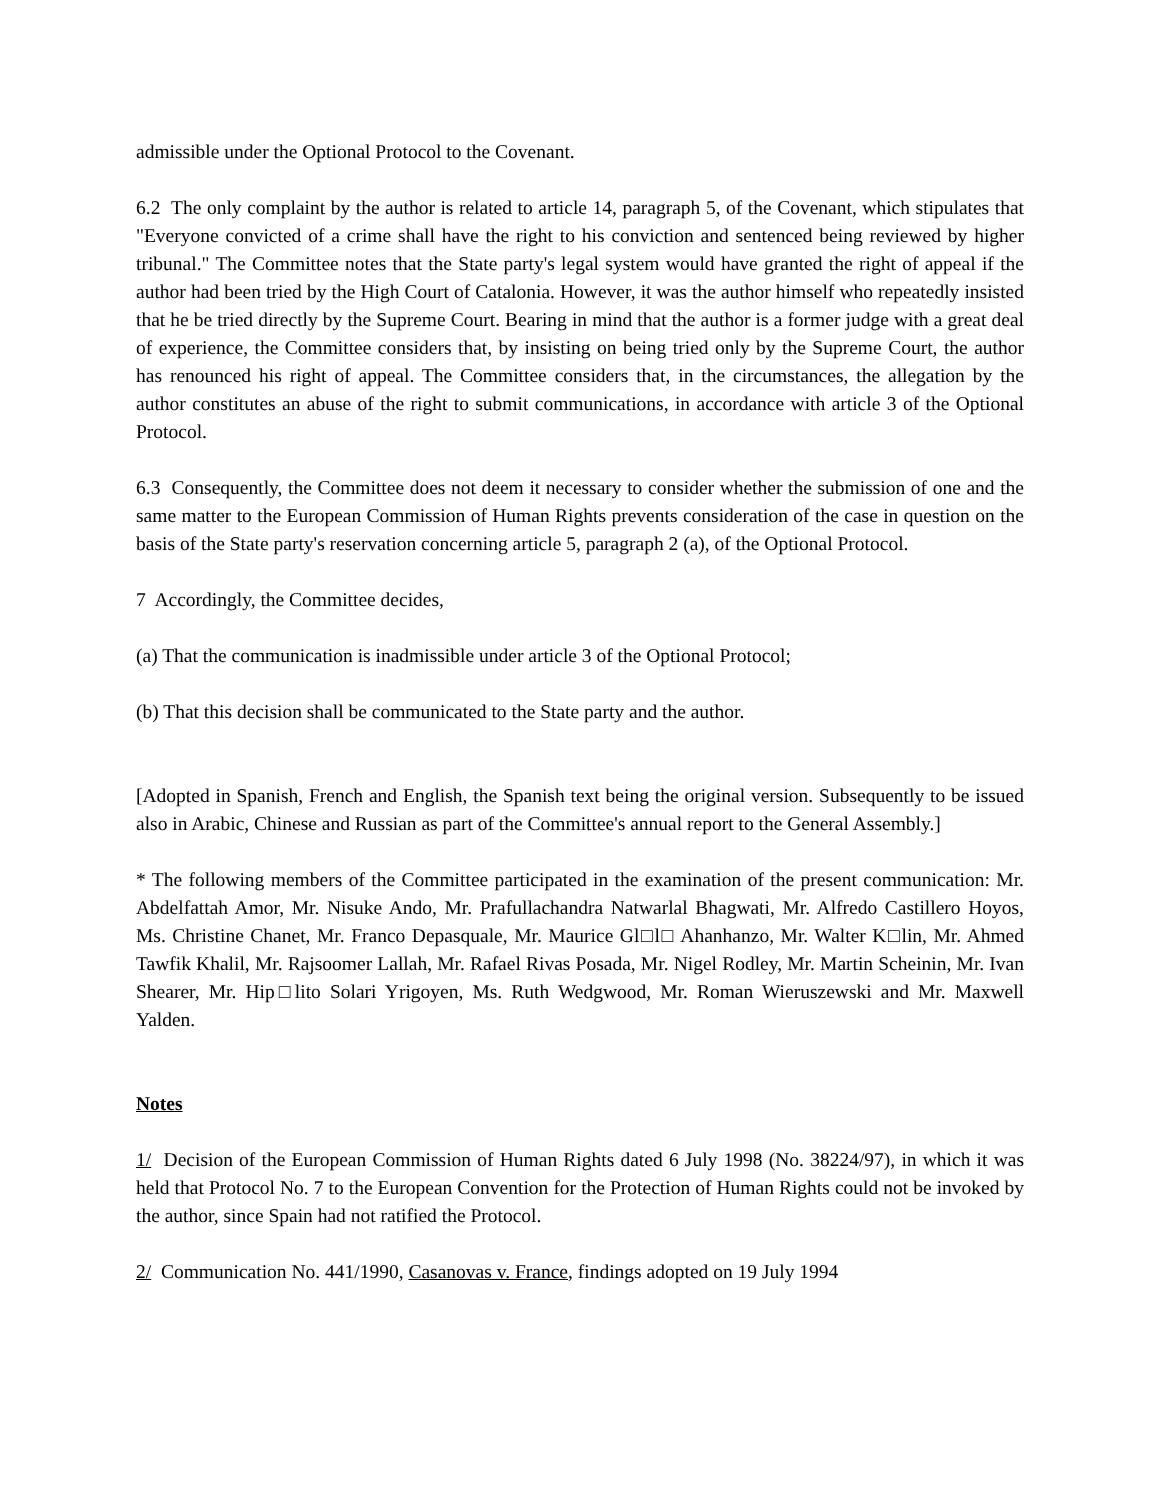admissible under the Optional Protocol to the Covenant.
6.2 The only complaint by the author is related to article 14, paragraph 5, of the Covenant, which stipulates that "Everyone convicted of a crime shall have the right to his conviction and sentenced being reviewed by higher tribunal." The Committee notes that the State party's legal system would have granted the right of appeal if the author had been tried by the High Court of Catalonia. However, it was the author himself who repeatedly insisted that he be tried directly by the Supreme Court. Bearing in mind that the author is a former judge with a great deal of experience, the Committee considers that, by insisting on being tried only by the Supreme Court, the author has renounced his right of appeal. The Committee considers that, in the circumstances, the allegation by the author constitutes an abuse of the right to submit communications, in accordance with article 3 of the Optional Protocol.
6.3 Consequently, the Committee does not deem it necessary to consider whether the submission of one and the same matter to the European Commission of Human Rights prevents consideration of the case in question on the basis of the State party's reservation concerning article 5, paragraph 2 (a), of the Optional Protocol.
7 Accordingly, the Committee decides,
(a) That the communication is inadmissible under article 3 of the Optional Protocol;
(b) That this decision shall be communicated to the State party and the author.
[Adopted in Spanish, French and English, the Spanish text being the original version. Subsequently to be issued also in Arabic, Chinese and Russian as part of the Committee's annual report to the General Assembly.]
* The following members of the Committee participated in the examination of the present communication: Mr. Abdelfattah Amor, Mr. Nisuke Ando, Mr. Prafullachandra Natwarlal Bhagwati, Mr. Alfredo Castillero Hoyos, Ms. Christine Chanet, Mr. Franco Depasquale, Mr. Maurice Gl□l□ Ahanhanzo, Mr. Walter K□lin, Mr. Ahmed Tawfik Khalil, Mr. Rajsoomer Lallah, Mr. Rafael Rivas Posada, Mr. Nigel Rodley, Mr. Martin Scheinin, Mr. Ivan Shearer, Mr. Hip□lito Solari Yrigoyen, Ms. Ruth Wedgwood, Mr. Roman Wieruszewski and Mr. Maxwell Yalden.
Notes
1/ Decision of the European Commission of Human Rights dated 6 July 1998 (No. 38224/97), in which it was held that Protocol No. 7 to the European Convention for the Protection of Human Rights could not be invoked by the author, since Spain had not ratified the Protocol.
2/ Communication No. 441/1990, Casanovas v. France, findings adopted on 19 July 1994